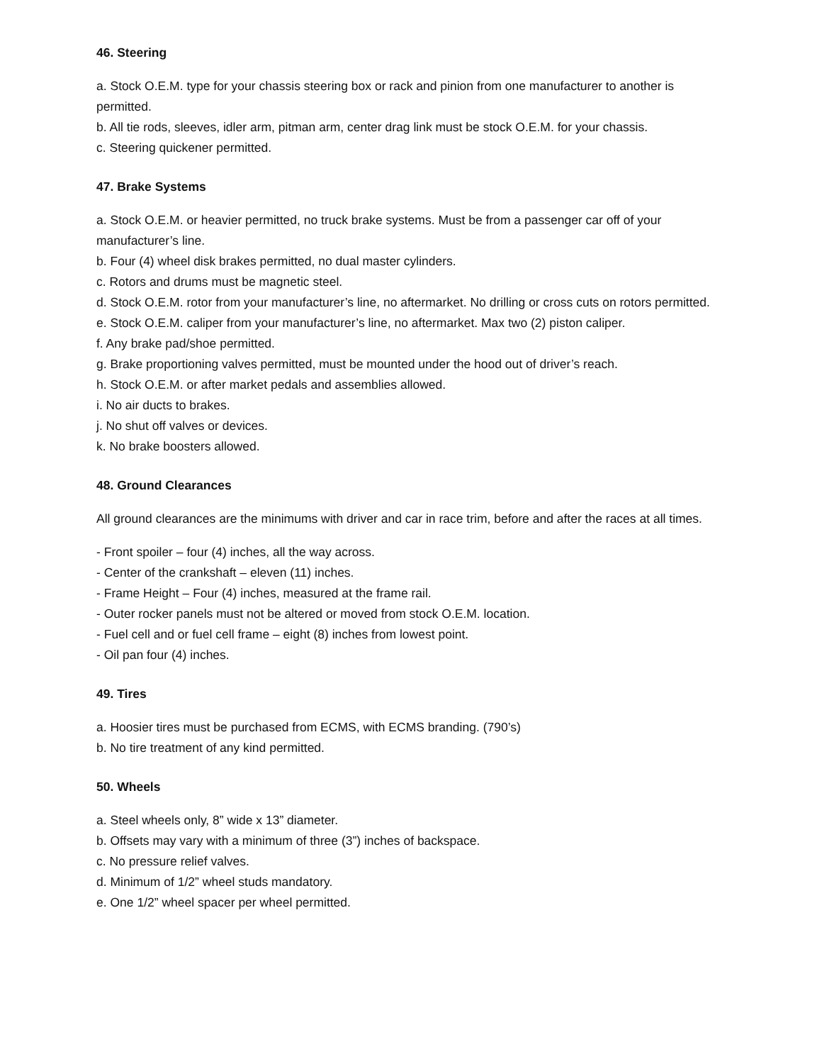46. Steering
a. Stock O.E.M. type for your chassis steering box or rack and pinion from one manufacturer to another is permitted.
b. All tie rods, sleeves, idler arm, pitman arm, center drag link must be stock O.E.M. for your chassis.
c. Steering quickener permitted.
47. Brake Systems
a. Stock O.E.M. or heavier permitted, no truck brake systems. Must be from a passenger car off of your manufacturer’s line.
b. Four (4) wheel disk brakes permitted, no dual master cylinders.
c. Rotors and drums must be magnetic steel.
d. Stock O.E.M. rotor from your manufacturer’s line, no aftermarket. No drilling or cross cuts on rotors permitted.
e. Stock O.E.M. caliper from your manufacturer’s line, no aftermarket. Max two (2) piston caliper.
f. Any brake pad/shoe permitted.
g. Brake proportioning valves permitted, must be mounted under the hood out of driver’s reach.
h. Stock O.E.M. or after market pedals and assemblies allowed.
i. No air ducts to brakes.
j. No shut off valves or devices.
k. No brake boosters allowed.
48. Ground Clearances
All ground clearances are the minimums with driver and car in race trim, before and after the races at all times.
- Front spoiler – four (4) inches, all the way across.
- Center of the crankshaft – eleven (11) inches.
- Frame Height – Four (4) inches, measured at the frame rail.
- Outer rocker panels must not be altered or moved from stock O.E.M. location.
- Fuel cell and or fuel cell frame – eight (8) inches from lowest point.
- Oil pan four (4) inches.
49. Tires
a. Hoosier tires must be purchased from ECMS, with ECMS branding. (790’s)
b. No tire treatment of any kind permitted.
50. Wheels
a. Steel wheels only, 8” wide x 13” diameter.
b. Offsets may vary with a minimum of three (3”) inches of backspace.
c. No pressure relief valves.
d. Minimum of 1/2” wheel studs mandatory.
e. One 1/2” wheel spacer per wheel permitted.